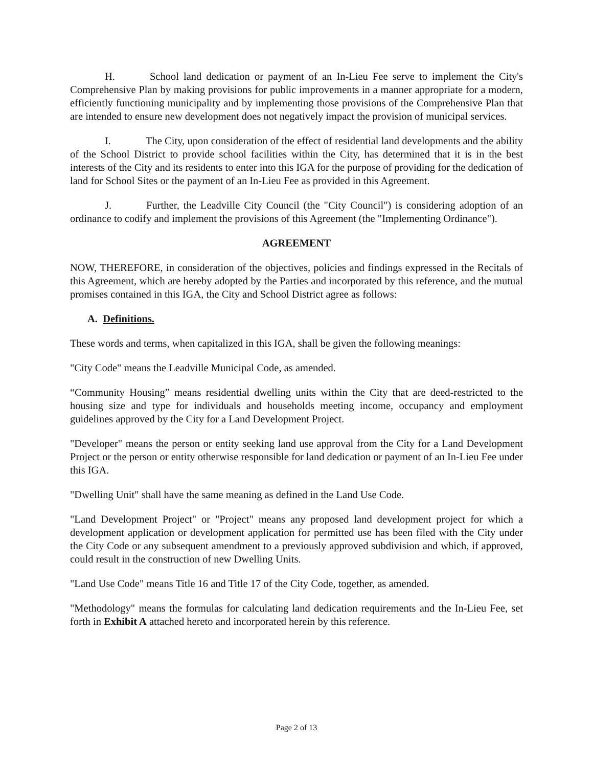H. School land dedication or payment of an In-Lieu Fee serve to implement the City's Comprehensive Plan by making provisions for public improvements in a manner appropriate for a modern, efficiently functioning municipality and by implementing those provisions of the Comprehensive Plan that are intended to ensure new development does not negatively impact the provision of municipal services.
I. The City, upon consideration of the effect of residential land developments and the ability of the School District to provide school facilities within the City, has determined that it is in the best interests of the City and its residents to enter into this IGA for the purpose of providing for the dedication of land for School Sites or the payment of an In-Lieu Fee as provided in this Agreement.
J. Further, the Leadville City Council (the "City Council") is considering adoption of an ordinance to codify and implement the provisions of this Agreement (the "Implementing Ordinance").
AGREEMENT
NOW, THEREFORE, in consideration of the objectives, policies and findings expressed in the Recitals of this Agreement, which are hereby adopted by the Parties and incorporated by this reference, and the mutual promises contained in this IGA, the City and School District agree as follows:
A. Definitions.
These words and terms, when capitalized in this IGA, shall be given the following meanings:
"City Code" means the Leadville Municipal Code, as amended.
“Community Housing” means residential dwelling units within the City that are deed-restricted to the housing size and type for individuals and households meeting income, occupancy and employment guidelines approved by the City for a Land Development Project.
"Developer" means the person or entity seeking land use approval from the City for a Land Development Project or the person or entity otherwise responsible for land dedication or payment of an In-Lieu Fee under this IGA.
"Dwelling Unit" shall have the same meaning as defined in the Land Use Code.
"Land Development Project" or "Project" means any proposed land development project for which a development application or development application for permitted use has been filed with the City under the City Code or any subsequent amendment to a previously approved subdivision and which, if approved, could result in the construction of new Dwelling Units.
"Land Use Code" means Title 16 and Title 17 of the City Code, together, as amended.
"Methodology" means the formulas for calculating land dedication requirements and the In-Lieu Fee, set forth in Exhibit A attached hereto and incorporated herein by this reference.
Page 2 of 13